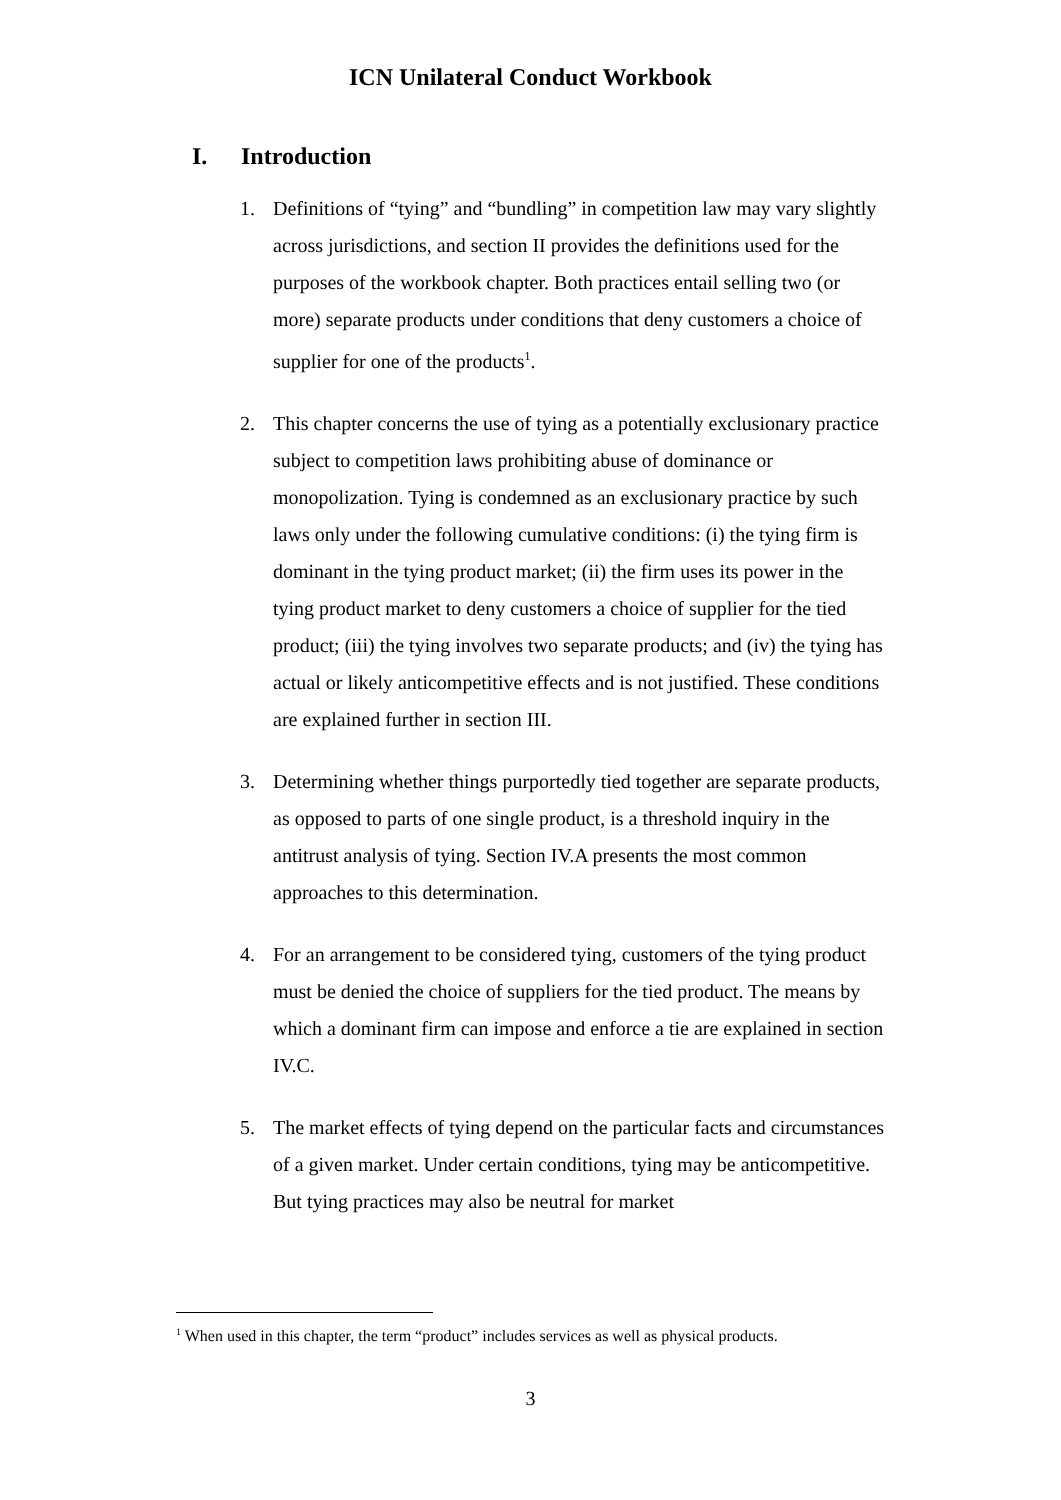ICN Unilateral Conduct Workbook
I. Introduction
1. Definitions of “tying” and “bundling” in competition law may vary slightly across jurisdictions, and section II provides the definitions used for the purposes of the workbook chapter. Both practices entail selling two (or more) separate products under conditions that deny customers a choice of supplier for one of the products<sup>1</sup>.
2. This chapter concerns the use of tying as a potentially exclusionary practice subject to competition laws prohibiting abuse of dominance or monopolization. Tying is condemned as an exclusionary practice by such laws only under the following cumulative conditions: (i) the tying firm is dominant in the tying product market; (ii) the firm uses its power in the tying product market to deny customers a choice of supplier for the tied product; (iii) the tying involves two separate products; and (iv) the tying has actual or likely anticompetitive effects and is not justified. These conditions are explained further in section III.
3. Determining whether things purportedly tied together are separate products, as opposed to parts of one single product, is a threshold inquiry in the antitrust analysis of tying. Section IV.A presents the most common approaches to this determination.
4. For an arrangement to be considered tying, customers of the tying product must be denied the choice of suppliers for the tied product. The means by which a dominant firm can impose and enforce a tie are explained in section IV.C.
5. The market effects of tying depend on the particular facts and circumstances of a given market. Under certain conditions, tying may be anticompetitive. But tying practices may also be neutral for market
<sup>1</sup> When used in this chapter, the term “product” includes services as well as physical products.
3